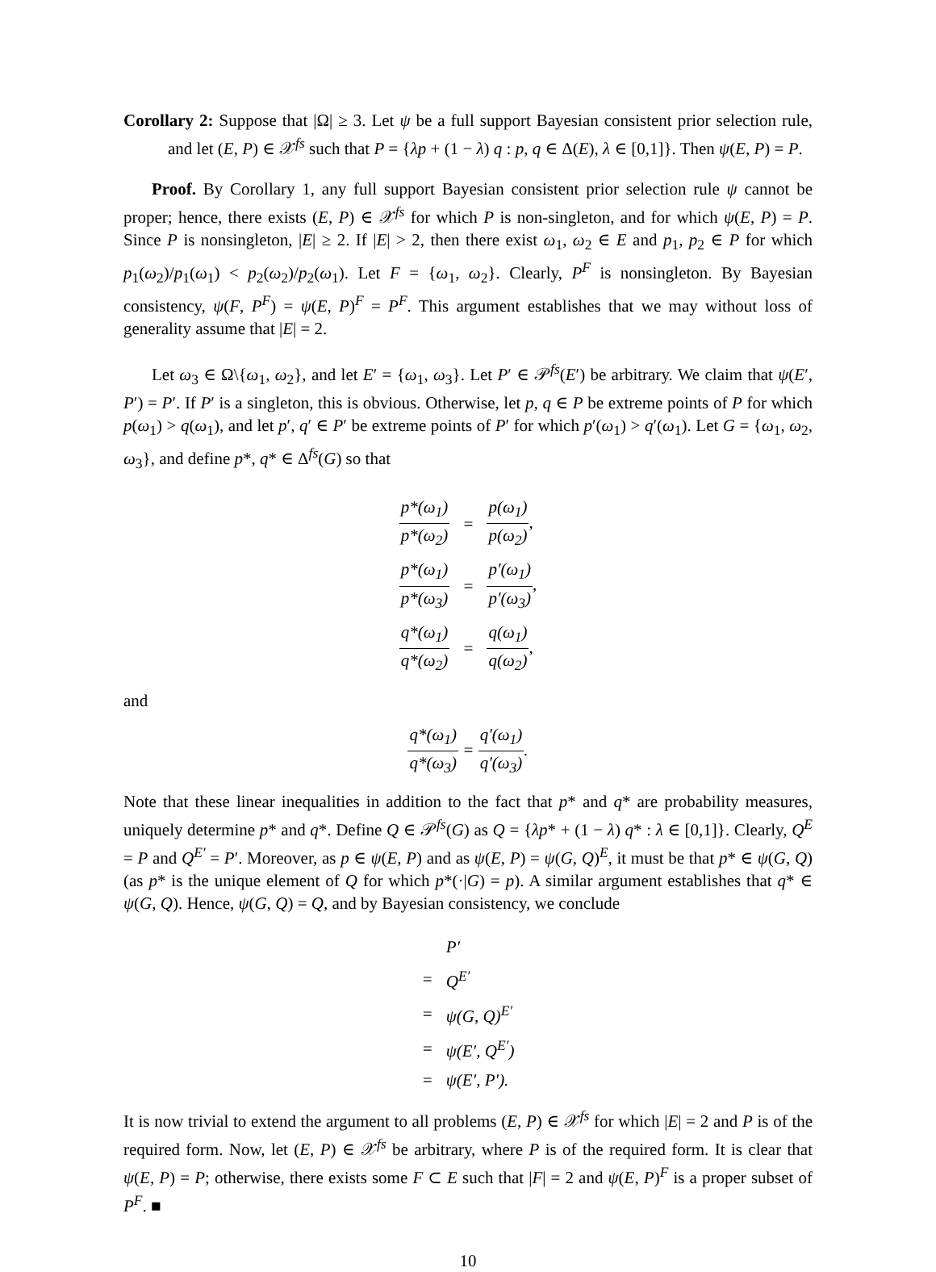Corollary 2: Suppose that |Ω| ≥ 3. Let ψ be a full support Bayesian consistent prior selection rule, and let (E, P) ∈ 𝒳<sup>fs</sup> such that P = {λp + (1 − λ) q : p, q ∈ Δ(E), λ ∈ [0,1]}. Then ψ(E, P) = P.
Proof. By Corollary 1, any full support Bayesian consistent prior selection rule ψ cannot be proper; hence, there exists (E, P) ∈ 𝒳<sup>fs</sup> for which P is non-singleton, and for which ψ(E, P) = P. Since P is nonsingleton, |E| ≥ 2. If |E| > 2, then there exist ω<sub>1</sub>, ω<sub>2</sub> ∈ E and p<sub>1</sub>, p<sub>2</sub> ∈ P for which p<sub>1</sub>(ω<sub>2</sub>)/p<sub>1</sub>(ω<sub>1</sub>) < p<sub>2</sub>(ω<sub>2</sub>)/p<sub>2</sub>(ω<sub>1</sub>). Let F = {ω<sub>1</sub>, ω<sub>2</sub>}. Clearly, P<sup>F</sup> is nonsingleton. By Bayesian consistency, ψ(F, P<sup>F</sup>) = ψ(E, P)<sup>F</sup> = P<sup>F</sup>. This argument establishes that we may without loss of generality assume that |E| = 2.
Let ω<sub>3</sub> ∈ Ω\{ω<sub>1</sub>, ω<sub>2</sub>}, and let E′ = {ω<sub>1</sub>, ω<sub>3</sub>}. Let P′ ∈ 𝒫<sup>fs</sup>(E′) be arbitrary. We claim that ψ(E′, P′) = P′. If P′ is a singleton, this is obvious. Otherwise, let p, q ∈ P be extreme points of P for which p(ω<sub>1</sub>) > q(ω<sub>1</sub>), and let p′, q′ ∈ P′ be extreme points of P′ for which p′(ω<sub>1</sub>) > q′(ω<sub>1</sub>). Let G = {ω<sub>1</sub>, ω<sub>2</sub>, ω<sub>3</sub>}, and define p*, q* ∈ Δ<sup>fs</sup>(G) so that
| p*(ω<sub>1</sub>) p*(ω<sub>2</sub>) | = | p(ω<sub>1</sub>) p(ω<sub>2</sub>) , |
| p*(ω<sub>1</sub>) p*(ω<sub>3</sub>) | = | p′(ω<sub>1</sub>) p′(ω<sub>3</sub>) , |
| q*(ω<sub>1</sub>) q*(ω<sub>2</sub>) | = | q(ω<sub>1</sub>) q(ω<sub>2</sub>) , |
and
q*(ω<sub>1</sub>) q*(ω<sub>3</sub>) = q′(ω<sub>1</sub>) q′(ω<sub>3</sub>).
Note that these linear inequalities in addition to the fact that p* and q* are probability measures, uniquely determine p* and q*. Define Q ∈ 𝒫<sup>fs</sup>(G) as Q = {λp* + (1 − λ) q* : λ ∈ [0,1]}. Clearly, Q<sup>E</sup> = P and Q<sup>E′</sup> = P′. Moreover, as p ∈ ψ(E, P) and as ψ(E, P) = ψ(G, Q)<sup>E</sup>, it must be that p* ∈ ψ(G, Q) (as p* is the unique element of Q for which p*(·|G) = p). A similar argument establishes that q* ∈ ψ(G, Q). Hence, ψ(G, Q) = Q, and by Bayesian consistency, we conclude
| | P′ |
| = | Q<sup>E′</sup> |
| = | ψ(G, Q)<sup>E′</sup> |
| = | ψ(E′, Q<sup>E′</sup>) |
| = | ψ(E′, P′). |
It is now trivial to extend the argument to all problems (E, P) ∈ 𝒳<sup>fs</sup> for which |E| = 2 and P is of the required form. Now, let (E, P) ∈ 𝒳<sup>fs</sup> be arbitrary, where P is of the required form. It is clear that ψ(E, P) = P; otherwise, there exists some F ⊂ E such that |F| = 2 and ψ(E, P)<sup>F</sup> is a proper subset of P<sup>F</sup>. ■
10